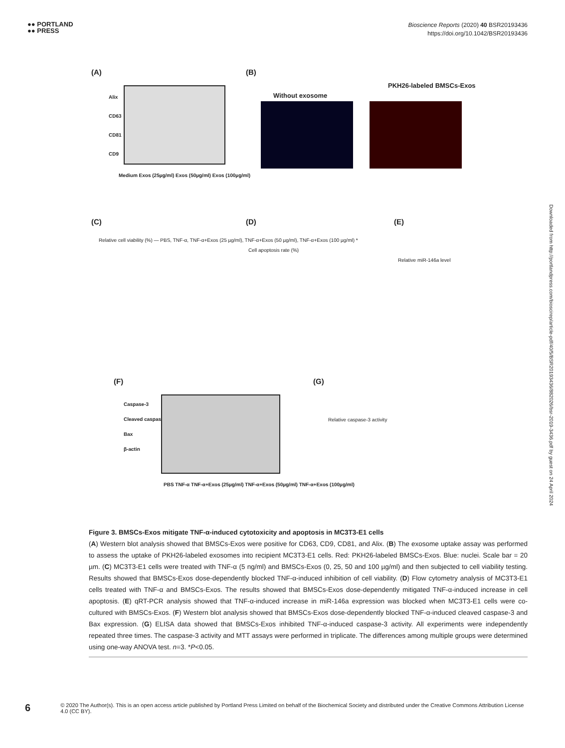●● PORTLAND
●● PRESS
Bioscience Reports (2020) 40 BSR20193436
https://doi.org/10.1042/BSR20193436
(A)
Alix
CD63
CD81
CD9
Medium Exos (25µg/ml) Exos (50µg/ml) Exos (100µg/ml)
(B)
Without exosome
PKH26-labeled BMSCs-Exos
(C)
Relative cell viability (%) — PBS, TNF-α, TNF-α+Exos (25 µg/ml), TNF-α+Exos (50 µg/ml), TNF-α+Exos (100 µg/ml) *
(D)
Cell apoptosis rate (%)
(E)
Relative miR-146a level
(F)
Caspase-3
Cleaved caspase-3
Bax
β-actin
PBS TNF-α TNF-α+Exos (25µg/ml) TNF-α+Exos (50µg/ml) TNF-α+Exos (100µg/ml)
(G)
Relative caspase-3 activity
Figure 3. BMSCs-Exos mitigate TNF-α-induced cytotoxicity and apoptosis in MC3T3-E1 cells
(A) Western blot analysis showed that BMSCs-Exos were positive for CD63, CD9, CD81, and Alix. (B) The exosome uptake assay was performed to assess the uptake of PKH26-labeled exosomes into recipient MC3T3-E1 cells. Red: PKH26-labeled BMSCs-Exos. Blue: nuclei. Scale bar = 20 µm. (C) MC3T3-E1 cells were treated with TNF-α (5 ng/ml) and BMSCs-Exos (0, 25, 50 and 100 µg/ml) and then subjected to cell viability testing. Results showed that BMSCs-Exos dose-dependently blocked TNF-α-induced inhibition of cell viability. (D) Flow cytometry analysis of MC3T3-E1 cells treated with TNF-α and BMSCs-Exos. The results showed that BMSCs-Exos dose-dependently mitigated TNF-α-induced increase in cell apoptosis. (E) qRT-PCR analysis showed that TNF-α-induced increase in miR-146a expression was blocked when MC3T3-E1 cells were co-cultured with BMSCs-Exos. (F) Western blot analysis showed that BMSCs-Exos dose-dependently blocked TNF-α-induced cleaved caspase-3 and Bax expression. (G) ELISA data showed that BMSCs-Exos inhibited TNF-α-induced caspase-3 activity. All experiments were independently repeated three times. The caspase-3 activity and MTT assays were performed in triplicate. The differences among multiple groups were determined using one-way ANOVA test. n=3. *P<0.05.
Downloaded from http://portlandpress.com/bioscirep/article-pdf/40/5/BSR20193436/882026/bsr-2019-3436.pdf by guest on 24 April 2024
6
© 2020 The Author(s). This is an open access article published by Portland Press Limited on behalf of the Biochemical Society and distributed under the Creative Commons Attribution License 4.0 (CC BY).